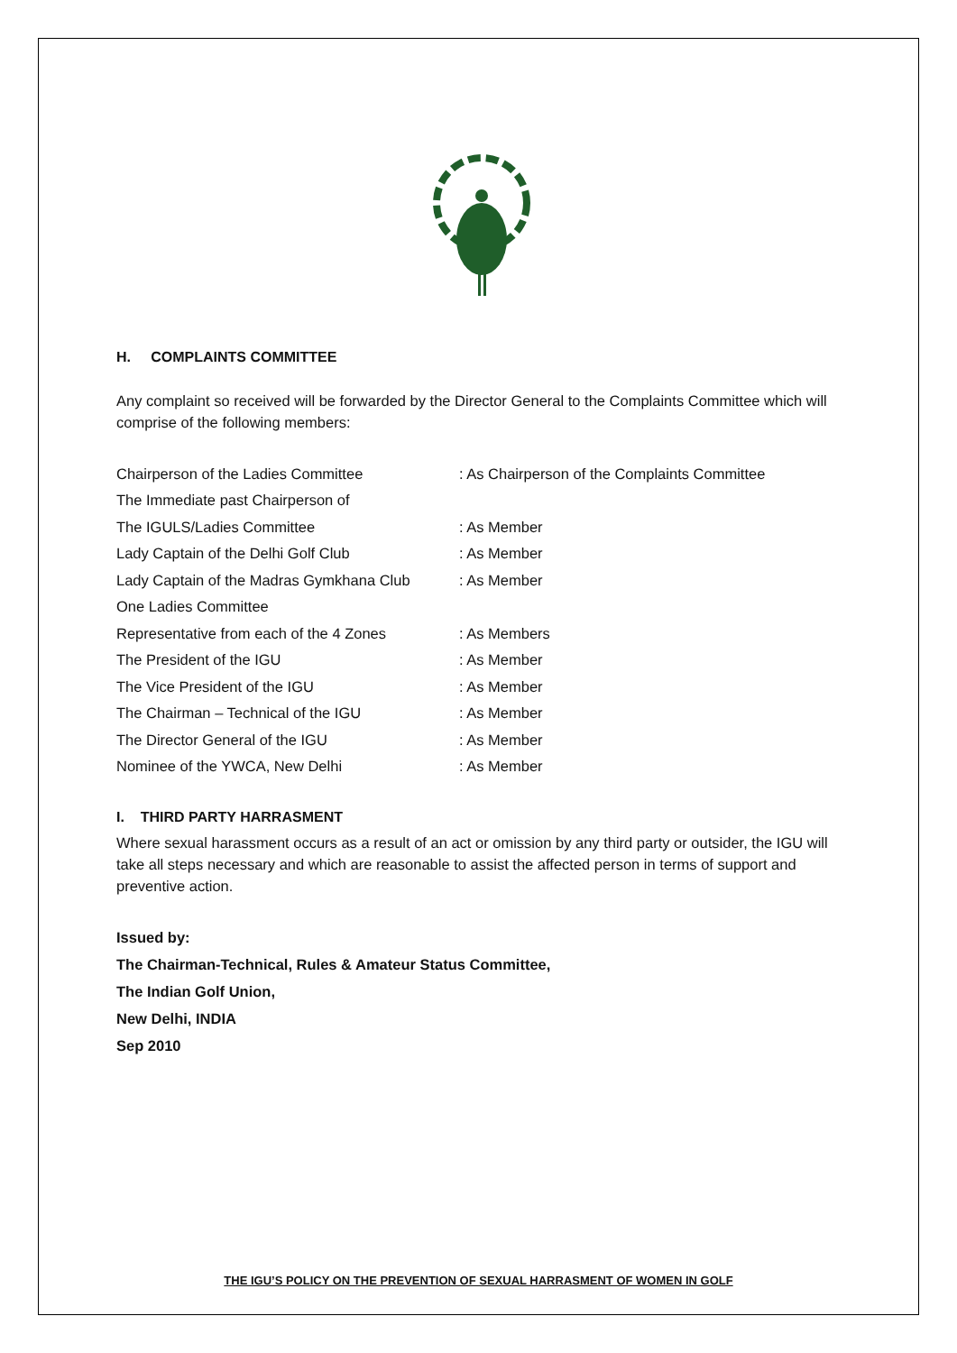H. COMPLAINTS COMMITTEE
Any complaint so received will be forwarded by the Director General to the Complaints Committee which will comprise of the following members:
Chairperson of the Ladies Committee: As Chairperson of the Complaints Committee
The Immediate past Chairperson of
The IGULS/Ladies Committee: As Member
Lady Captain of the Delhi Golf Club: As Member
Lady Captain of the Madras Gymkhana Club: As Member
One Ladies Committee
Representative from each of the 4 Zones: As Members
The President of the IGU: As Member
The Vice President of the IGU: As Member
The Chairman – Technical of the IGU: As Member
The Director General of the IGU: As Member
Nominee of the YWCA, New Delhi: As Member
I. THIRD PARTY HARRASMENT
Where sexual harassment occurs as a result of an act or omission by any third party or outsider, the IGU will take all steps necessary and which are reasonable to assist the affected person in terms of support and preventive action.
Issued by:
The Chairman-Technical, Rules & Amateur Status Committee,
The Indian Golf Union,
New Delhi, INDIA
Sep 2010
THE IGU’S POLICY ON THE PREVENTION OF SEXUAL HARRASMENT OF WOMEN IN GOLF